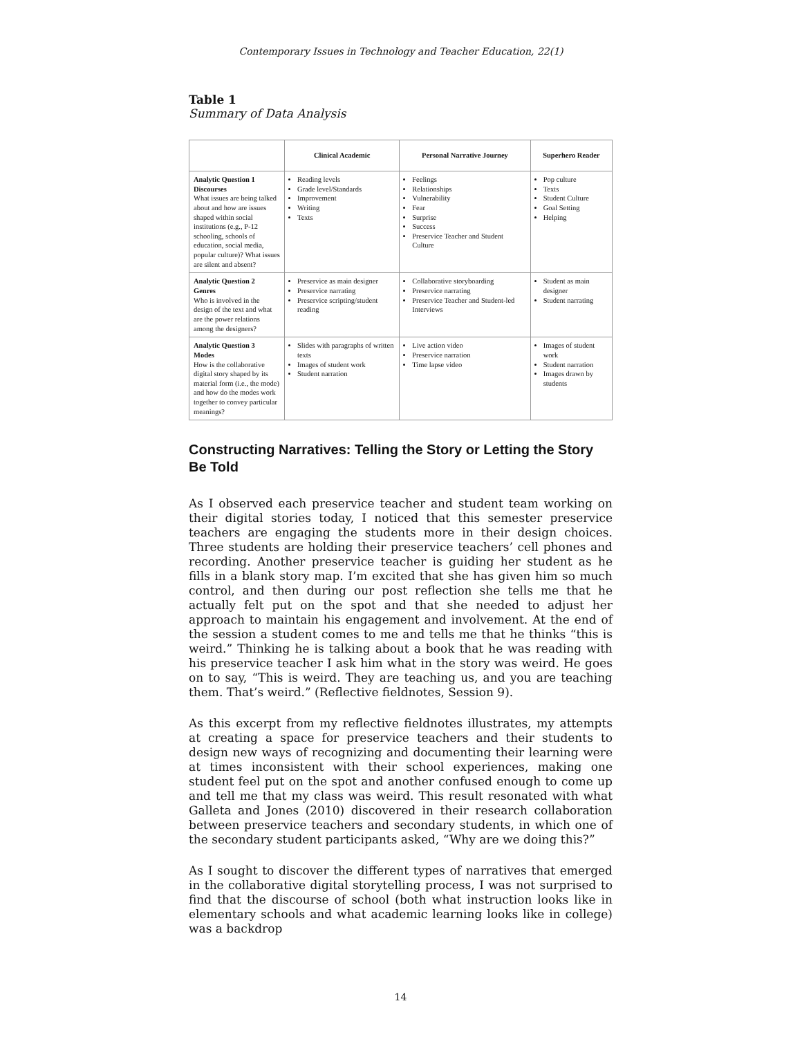Contemporary Issues in Technology and Teacher Education, 22(1)
Table 1
Summary of Data Analysis
| | Clinical Academic | Personal Narrative Journey | Superhero Reader |
| --- | --- | --- | --- |
| Analytic Question 1 Discourses What issues are being talked about and how are issues shaped within social institutions (e.g., P-12 schooling, schools of education, social media, popular culture)? What issues are silent and absent? | Reading levels Grade level/Standards Improvement Writing Texts | Feelings Relationships Vulnerability Fear Surprise Success Preservice Teacher and Student Culture | Pop culture Texts Student Culture Goal Setting Helping |
| Analytic Question 2 Genres Who is involved in the design of the text and what are the power relations among the designers? | Preservice as main designer Preservice narrating Preservice scripting/student reading | Collaborative storyboarding Preservice narrating Preservice Teacher and Student-led Interviews | Student as main designer Student narrating |
| Analytic Question 3 Modes How is the collaborative digital story shaped by its material form (i.e., the mode) and how do the modes work together to convey particular meanings? | Slides with paragraphs of written texts Images of student work Student narration | Live action video Preservice narration Time lapse video | Images of student work Student narration Images drawn by students |
Constructing Narratives: Telling the Story or Letting the Story Be Told
As I observed each preservice teacher and student team working on their digital stories today, I noticed that this semester preservice teachers are engaging the students more in their design choices. Three students are holding their preservice teachers’ cell phones and recording. Another preservice teacher is guiding her student as he fills in a blank story map. I’m excited that she has given him so much control, and then during our post reflection she tells me that he actually felt put on the spot and that she needed to adjust her approach to maintain his engagement and involvement. At the end of the session a student comes to me and tells me that he thinks “this is weird.” Thinking he is talking about a book that he was reading with his preservice teacher I ask him what in the story was weird. He goes on to say, “This is weird. They are teaching us, and you are teaching them. That’s weird.” (Reflective fieldnotes, Session 9).
As this excerpt from my reflective fieldnotes illustrates, my attempts at creating a space for preservice teachers and their students to design new ways of recognizing and documenting their learning were at times inconsistent with their school experiences, making one student feel put on the spot and another confused enough to come up and tell me that my class was weird. This result resonated with what Galleta and Jones (2010) discovered in their research collaboration between preservice teachers and secondary students, in which one of the secondary student participants asked, “Why are we doing this?”
As I sought to discover the different types of narratives that emerged in the collaborative digital storytelling process, I was not surprised to find that the discourse of school (both what instruction looks like in elementary schools and what academic learning looks like in college) was a backdrop
14